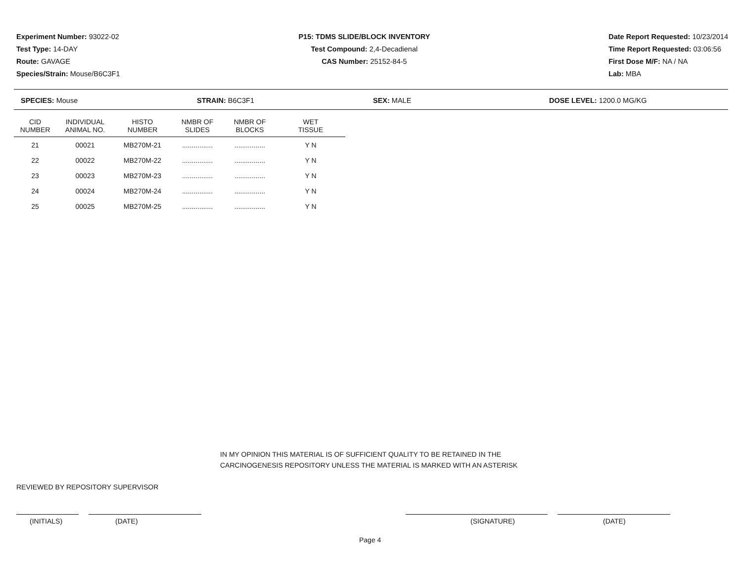Experiment Number: 93022-02
Test Type: 14-DAY
Route: GAVAGE
Species/Strain: Mouse/B6C3F1
P15: TDMS SLIDE/BLOCK INVENTORY
Test Compound: 2,4-Decadienal
CAS Number: 25152-84-5
Date Report Requested: 10/23/2014
Time Report Requested: 03:06:56
First Dose M/F: NA / NA
Lab: MBA
SPECIES: Mouse STRAIN: B6C3F1 SEX: MALE DOSE LEVEL: 1200.0 MG/KG
| CID NUMBER | INDIVIDUAL ANIMAL NO. | HISTO NUMBER | NMBR OF SLIDES | NMBR OF BLOCKS | WET TISSUE |
| --- | --- | --- | --- | --- | --- |
| 21 | 00021 | MB270M-21 | ................ | ................ | Y N |
| 22 | 00022 | MB270M-22 | ................ | ................ | Y N |
| 23 | 00023 | MB270M-23 | ................ | ................ | Y N |
| 24 | 00024 | MB270M-24 | ................ | ................ | Y N |
| 25 | 00025 | MB270M-25 | ................ | ................ | Y N |
IN MY OPINION THIS MATERIAL IS OF SUFFICIENT QUALITY TO BE RETAINED IN THE
CARCINOGENESIS REPOSITORY UNLESS THE MATERIAL IS MARKED WITH AN ASTERISK
REVIEWED BY REPOSITORY SUPERVISOR
(INITIALS) (DATE) (SIGNATURE) (DATE)
Page 4